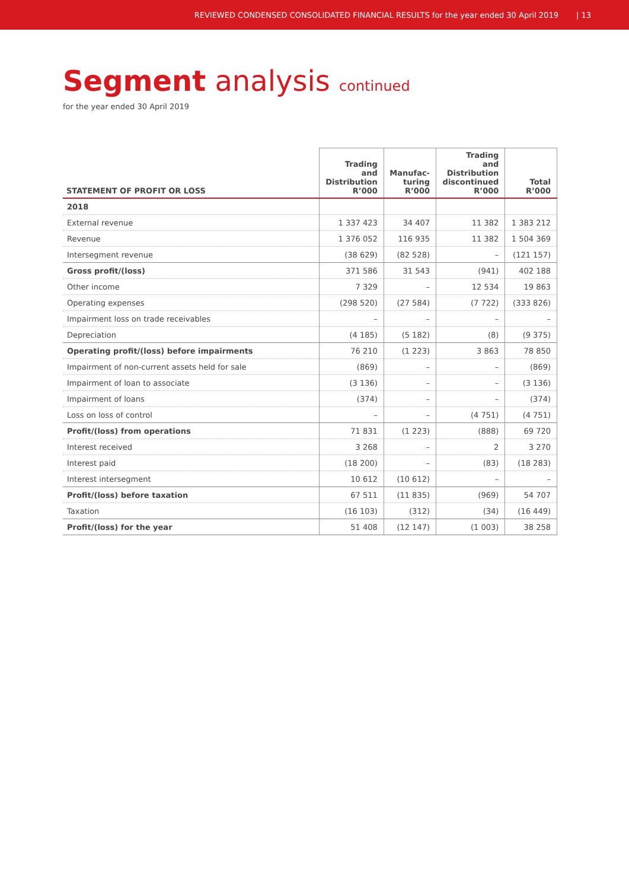REVIEWED CONDENSED CONSOLIDATED FINANCIAL RESULTS for the year ended 30 April 2019 | 13
Segment analysis continued
for the year ended 30 April 2019
| STATEMENT OF PROFIT OR LOSS | Trading and Distribution R’000 | Manufac- turing R’000 | Trading and Distribution discontinued R’000 | Total R’000 |
| --- | --- | --- | --- | --- |
| 2018 | | | | |
| External revenue | 1 337 423 | 34 407 | 11 382 | 1 383 212 |
| Revenue | 1 376 052 | 116 935 | 11 382 | 1 504 369 |
| Intersegment revenue | (38 629) | (82 528) | – | (121 157) |
| Gross profit/(loss) | 371 586 | 31 543 | (941) | 402 188 |
| Other income | 7 329 | – | 12 534 | 19 863 |
| Operating expenses | (298 520) | (27 584) | (7 722) | (333 826) |
| Impairment loss on trade receivables | – | – | – | – |
| Depreciation | (4 185) | (5 182) | (8) | (9 375) |
| Operating profit/(loss) before impairments | 76 210 | (1 223) | 3 863 | 78 850 |
| Impairment of non-current assets held for sale | (869) | – | – | (869) |
| Impairment of loan to associate | (3 136) | – | – | (3 136) |
| Impairment of loans | (374) | – | – | (374) |
| Loss on loss of control | – | – | (4 751) | (4 751) |
| Profit/(loss) from operations | 71 831 | (1 223) | (888) | 69 720 |
| Interest received | 3 268 | – | 2 | 3 270 |
| Interest paid | (18 200) | – | (83) | (18 283) |
| Interest intersegment | 10 612 | (10 612) | – | – |
| Profit/(loss) before taxation | 67 511 | (11 835) | (969) | 54 707 |
| Taxation | (16 103) | (312) | (34) | (16 449) |
| Profit/(loss) for the year | 51 408 | (12 147) | (1 003) | 38 258 |